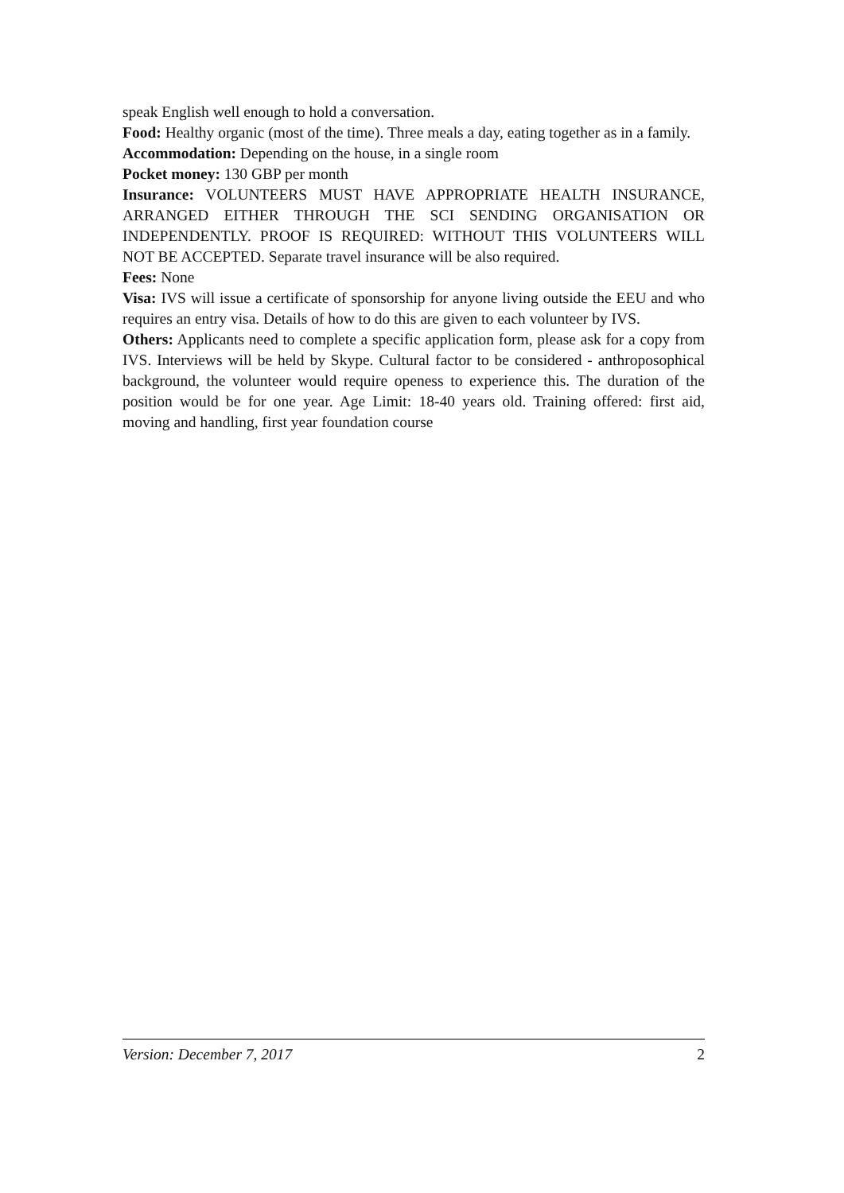speak English well enough to hold a conversation.
Food: Healthy organic (most of the time). Three meals a day, eating together as in a family.
Accommodation: Depending on the house, in a single room
Pocket money: 130 GBP per month
Insurance: VOLUNTEERS MUST HAVE APPROPRIATE HEALTH INSURANCE, ARRANGED EITHER THROUGH THE SCI SENDING ORGANISATION OR INDEPENDENTLY. PROOF IS REQUIRED: WITHOUT THIS VOLUNTEERS WILL NOT BE ACCEPTED. Separate travel insurance will be also required.
Fees: None
Visa: IVS will issue a certificate of sponsorship for anyone living outside the EEU and who requires an entry visa. Details of how to do this are given to each volunteer by IVS.
Others: Applicants need to complete a specific application form, please ask for a copy from IVS. Interviews will be held by Skype. Cultural factor to be considered - anthroposophical background, the volunteer would require openess to experience this. The duration of the position would be for one year. Age Limit: 18-40 years old. Training offered: first aid, moving and handling, first year foundation course
Version: December 7, 2017 2